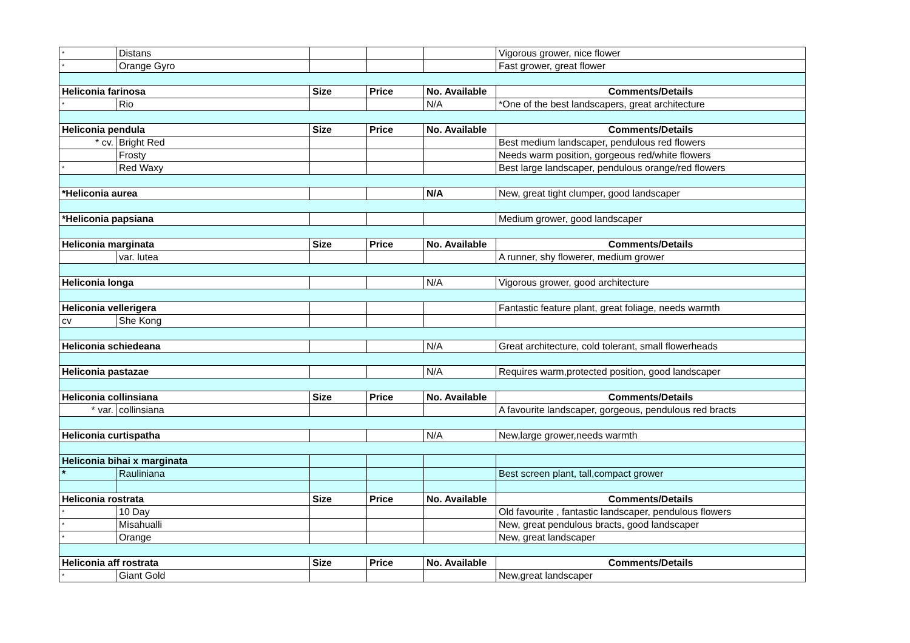| * | Distans | | | | Vigorous grower, nice flower |
| * | Orange Gyro | | | | Fast grower, great flower |
| Heliconia farinosa | | Size | Price | No. Available | Comments/Details |
| * | Rio | | | N/A | *One of the best landscapers, great architecture |
| Heliconia pendula | | Size | Price | No. Available | Comments/Details |
| * cv. | Bright Red | | | | Best medium landscaper, pendulous red flowers |
| | Frosty | | | | Needs warm position, gorgeous red/white flowers |
| * | Red Waxy | | | | Best large landscaper, pendulous orange/red flowers |
| *Heliconia aurea | | | | N/A | New, great tight clumper, good landscaper |
| *Heliconia papsiana | | | | | Medium grower, good landscaper |
| Heliconia marginata | | Size | Price | No. Available | Comments/Details |
| | var. lutea | | | | A runner, shy flowerer, medium grower |
| Heliconia longa | | | | N/A | Vigorous grower, good architecture |
| Heliconia vellerigera | | | | | Fantastic feature plant, great foliage, needs warmth |
| cv | She Kong | | | | |
| Heliconia schiedeana | | | | N/A | Great architecture, cold tolerant, small flowerheads |
| Heliconia pastazae | | | | N/A | Requires warm,protected position, good landscaper |
| Heliconia collinsiana | | Size | Price | No. Available | Comments/Details |
| * var. | collinsiana | | | | A favourite landscaper, gorgeous, pendulous red bracts |
| Heliconia curtispatha | | | | N/A | New,large grower,needs warmth |
| Heliconia bihai x marginata | | | | | |
| * | Rauliniana | | | | Best screen plant, tall,compact grower |
| Heliconia rostrata | | Size | Price | No. Available | Comments/Details |
| * | 10 Day | | | | Old favourite , fantastic landscaper, pendulous flowers |
| * | Misahualli | | | | New, great pendulous bracts, good landscaper |
| * | Orange | | | | New, great landscaper |
| Heliconia aff rostrata | | Size | Price | No. Available | Comments/Details |
| * | Giant Gold | | | | New,great landscaper |